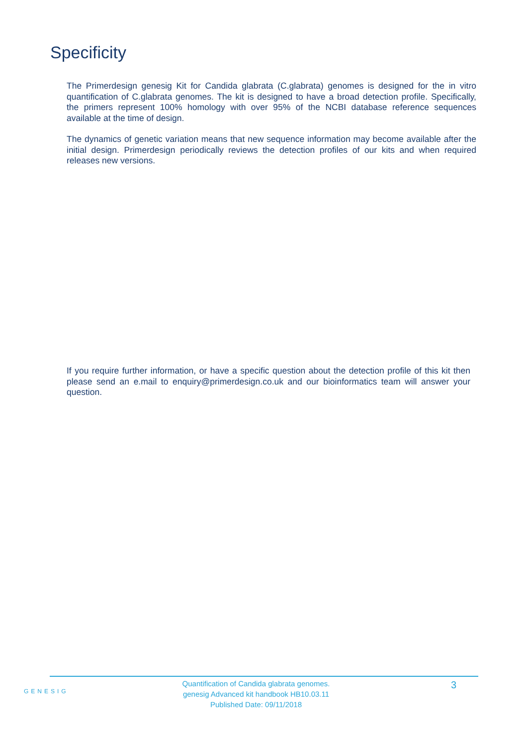Specificity
The Primerdesign genesig Kit for Candida glabrata (C.glabrata) genomes is designed for the in vitro quantification of C.glabrata genomes. The kit is designed to have a broad detection profile. Specifically, the primers represent 100% homology with over 95% of the NCBI database reference sequences available at the time of design.
The dynamics of genetic variation means that new sequence information may become available after the initial design. Primerdesign periodically reviews the detection profiles of our kits and when required releases new versions.
If you require further information, or have a specific question about the detection profile of this kit then please send an e.mail to enquiry@primerdesign.co.uk and our bioinformatics team will answer your question.
GENESIG
Quantification of Candida glabrata genomes.
genesig Advanced kit handbook HB10.03.11
Published Date: 09/11/2018
3